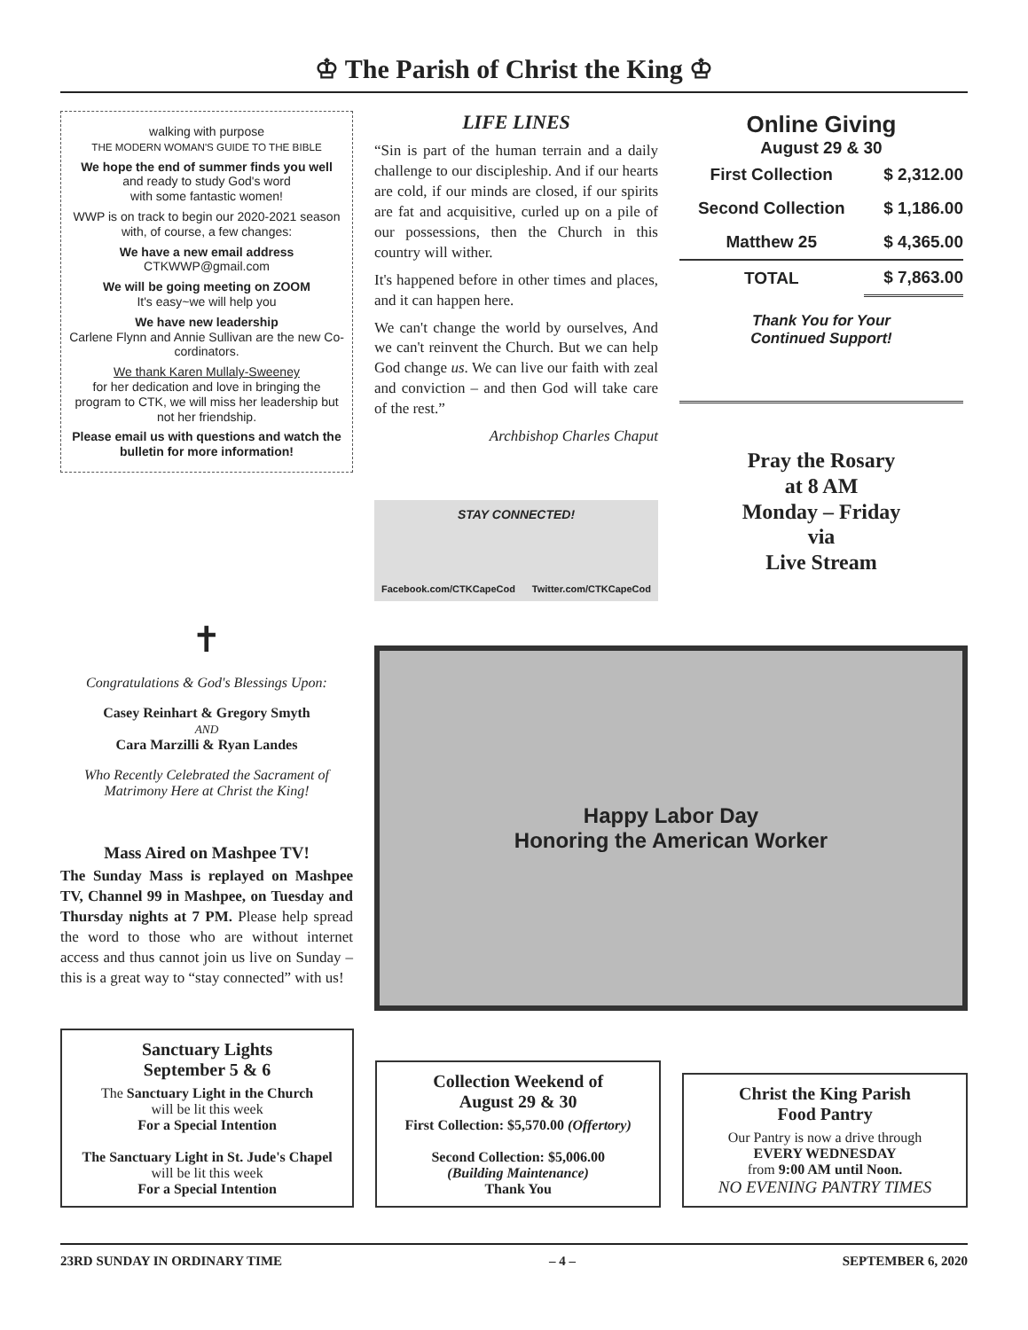♔ The Parish of Christ the King ♔
walking with purpose
THE MODERN WOMAN'S GUIDE TO THE BIBLE
We hope the end of summer finds you well
and ready to study God's word
with some fantastic women!
WWP is on track to begin our 2020-2021 season with, of course, a few changes:
We have a new email address
CTKWWP@gmail.com
We will be going meeting on ZOOM
It's easy~we will help you
We have new leadership
Carlene Flynn and Annie Sullivan are the new Co-cordinators.
We thank Karen Mullaly-Sweeney
for her dedication and love in bringing the program to CTK, we will miss her leadership but not her friendship.
Please email us with questions and watch the bulletin for more information!
LIFE LINES
“Sin is part of the human terrain and a daily challenge to our discipleship. And if our hearts are cold, if our minds are closed, if our spirits are fat and acquisitive, curled up on a pile of our possessions, then the Church in this country will wither.
It's happened before in other times and places, and it can happen here.
We can't change the world by ourselves, And we can't reinvent the Church. But we can help God change us. We can live our faith with zeal and conviction – and then God will take care of the rest.”
Archbishop Charles Chaput
STAY CONNECTED!
Facebook.com/CTKCapeCod Twitter.com/CTKCapeCod
Online Giving
August 29 & 30
| First Collection | $ 2,312.00 |
| Second Collection | $ 1,186.00 |
| Matthew 25 | $ 4,365.00 |
| TOTAL | $ 7,863.00 |
Thank You for Your
Continued Support!
Pray the Rosary
at 8 AM
Monday – Friday
via
Live Stream
✝
Congratulations & God's Blessings Upon:
Casey Reinhart & Gregory Smyth
AND
Cara Marzilli & Ryan Landes
Who Recently Celebrated the Sacrament of Matrimony Here at Christ the King!
Mass Aired on Mashpee TV!
The Sunday Mass is replayed on Mashpee TV, Channel 99 in Mashpee, on Tuesday and Thursday nights at 7 PM. Please help spread the word to those who are without internet access and thus cannot join us live on Sunday – this is a great way to “stay connected” with us!
Happy Labor Day
Honoring the American Worker
Sanctuary Lights
September 5 & 6
The Sanctuary Light in the Church
will be lit this week
For a Special Intention
The Sanctuary Light in St. Jude's Chapel
will be lit this week
For a Special Intention
Collection Weekend of
August 29 & 30
First Collection: $5,570.00 (Offertory)
Second Collection: $5,006.00
(Building Maintenance)
Thank You
Christ the King Parish
Food Pantry
Our Pantry is now a drive through
EVERY WEDNESDAY
from 9:00 AM until Noon.
NO EVENING PANTRY TIMES
23RD SUNDAY IN ORDINARY TIME – 4 – SEPTEMBER 6, 2020